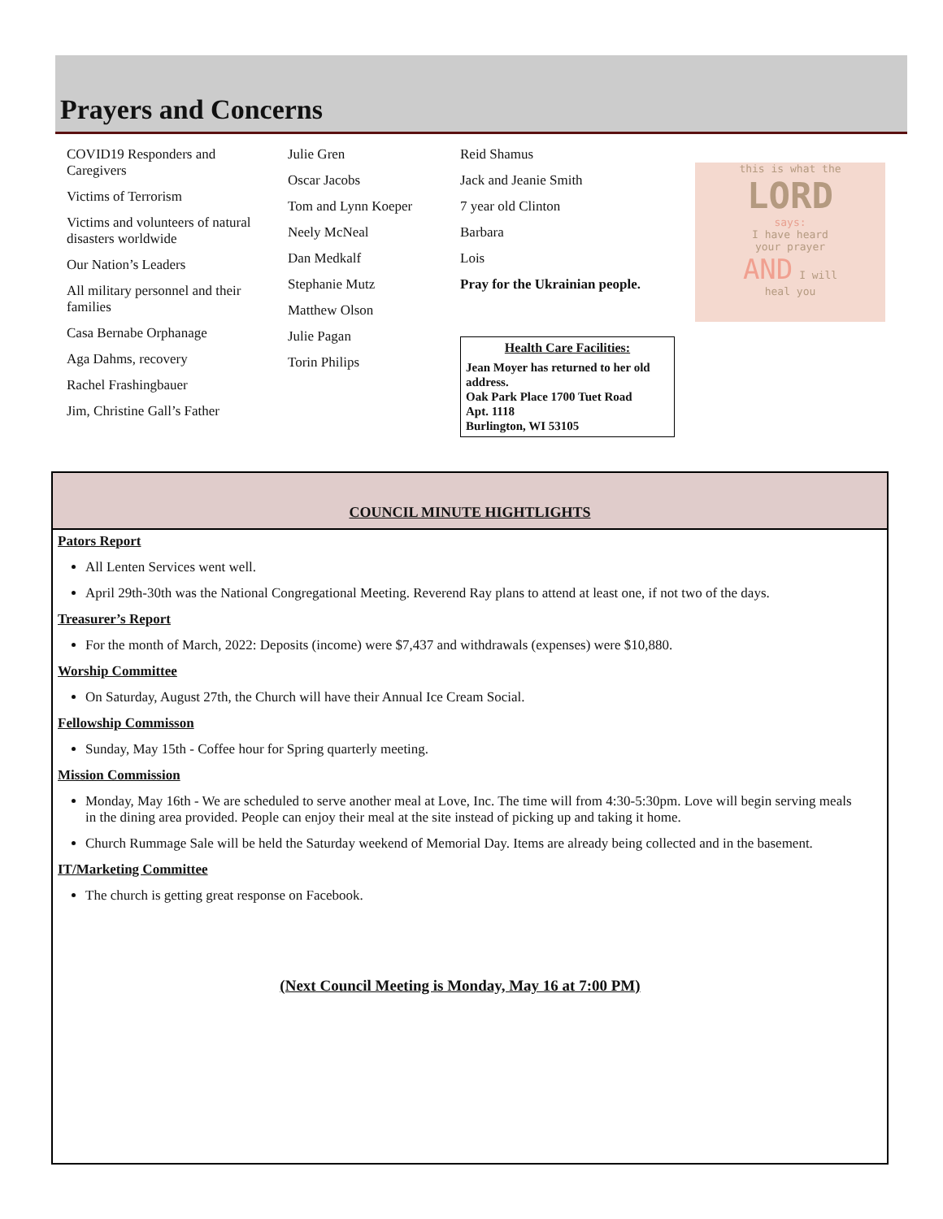Prayers and Concerns
COVID19 Responders and Caregivers
Victims of Terrorism
Victims and volunteers of natural disasters worldwide
Our Nation’s Leaders
All military personnel and their families
Casa Bernabe Orphanage
Aga Dahms, recovery
Rachel Frashingbauer
Jim, Christine Gall’s Father
Julie Gren
Oscar Jacobs
Tom and Lynn Koeper
Neely McNeal
Dan Medkalf
Stephanie Mutz
Matthew Olson
Julie Pagan
Torin Philips
Reid Shamus
Jack and Jeanie Smith
7 year old Clinton
Barbara
Lois
Pray for the Ukrainian people.
Health Care Facilities:
Jean Moyer has returned to her old address.
Oak Park Place 1700 Tuet Road
Apt. 1118
Burlington, WI 53105
this is what the
LORD
says:
I have heard
your prayer
AND I will
heal you
COUNCIL MINUTE HIGHTLIGHTS
Pators Report
All Lenten Services went well.
April 29th-30th was the National Congregational Meeting. Reverend Ray plans to attend at least one, if not two of the days.
Treasurer’s Report
For the month of March, 2022: Deposits (income) were $7,437 and withdrawals (expenses) were $10,880.
Worship Committee
On Saturday, August 27th, the Church will have their Annual Ice Cream Social.
Fellowship Commisson
Sunday, May 15th - Coffee hour for Spring quarterly meeting.
Mission Commission
Monday, May 16th - We are scheduled to serve another meal at Love, Inc. The time will from 4:30-5:30pm. Love will begin serving meals in the dining area provided. People can enjoy their meal at the site instead of picking up and taking it home.
Church Rummage Sale will be held the Saturday weekend of Memorial Day. Items are already being collected and in the basement.
IT/Marketing Committee
The church is getting great response on Facebook.
(Next Council Meeting is Monday, May 16 at 7:00 PM)